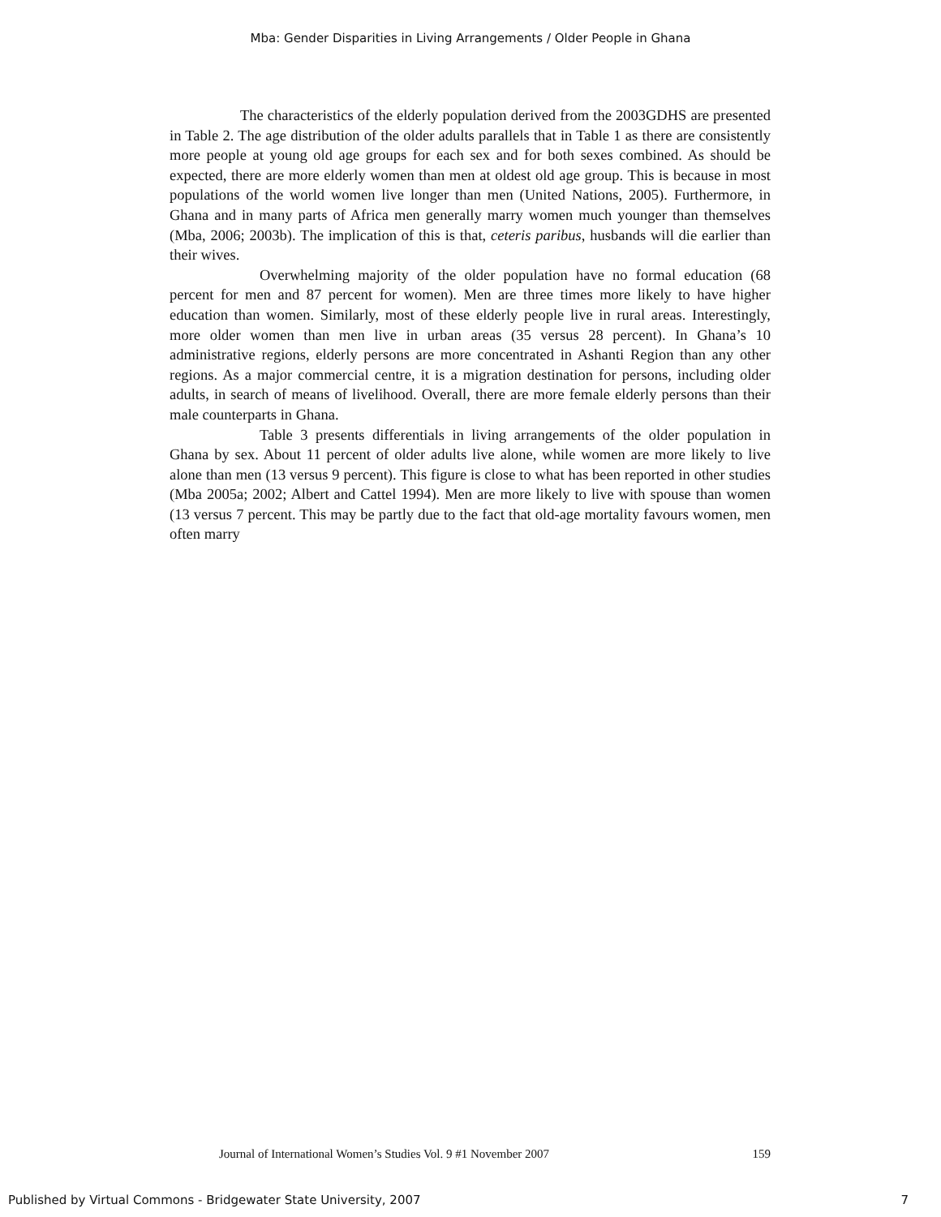Mba: Gender Disparities in Living Arrangements / Older People in Ghana
The characteristics of the elderly population derived from the 2003GDHS are presented in Table 2. The age distribution of the older adults parallels that in Table 1 as there are consistently more people at young old age groups for each sex and for both sexes combined. As should be expected, there are more elderly women than men at oldest old age group. This is because in most populations of the world women live longer than men (United Nations, 2005). Furthermore, in Ghana and in many parts of Africa men generally marry women much younger than themselves (Mba, 2006; 2003b). The implication of this is that, ceteris paribus, husbands will die earlier than their wives.
Overwhelming majority of the older population have no formal education (68 percent for men and 87 percent for women). Men are three times more likely to have higher education than women. Similarly, most of these elderly people live in rural areas. Interestingly, more older women than men live in urban areas (35 versus 28 percent). In Ghana’s 10 administrative regions, elderly persons are more concentrated in Ashanti Region than any other regions. As a major commercial centre, it is a migration destination for persons, including older adults, in search of means of livelihood. Overall, there are more female elderly persons than their male counterparts in Ghana.
Table 3 presents differentials in living arrangements of the older population in Ghana by sex. About 11 percent of older adults live alone, while women are more likely to live alone than men (13 versus 9 percent). This figure is close to what has been reported in other studies (Mba 2005a; 2002; Albert and Cattel 1994). Men are more likely to live with spouse than women (13 versus 7 percent. This may be partly due to the fact that old-age mortality favours women, men often marry
Journal of International Women’s Studies Vol. 9 #1 November 2007 159
Published by Virtual Commons - Bridgewater State University, 2007 7